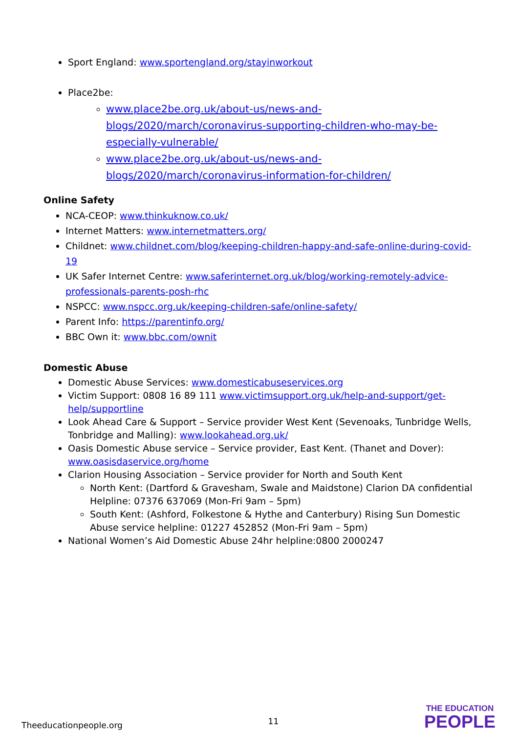Sport England: www.sportengland.org/stayinworkout
Place2be:
www.place2be.org.uk/about-us/news-and-blogs/2020/march/coronavirus-supporting-children-who-may-be-especially-vulnerable/
www.place2be.org.uk/about-us/news-and-blogs/2020/march/coronavirus-information-for-children/
Online Safety
NCA-CEOP: www.thinkuknow.co.uk/
Internet Matters: www.internetmatters.org/
Childnet: www.childnet.com/blog/keeping-children-happy-and-safe-online-during-covid-19
UK Safer Internet Centre: www.saferinternet.org.uk/blog/working-remotely-advice-professionals-parents-posh-rhc
NSPCC: www.nspcc.org.uk/keeping-children-safe/online-safety/
Parent Info: https://parentinfo.org/
BBC Own it: www.bbc.com/ownit
Domestic Abuse
Domestic Abuse Services: www.domesticabuseservices.org
Victim Support: 0808 16 89 111 www.victimsupport.org.uk/help-and-support/get-help/supportline
Look Ahead Care & Support – Service provider West Kent (Sevenoaks, Tunbridge Wells, Tonbridge and Malling): www.lookahead.org.uk/
Oasis Domestic Abuse service – Service provider, East Kent. (Thanet and Dover): www.oasisdaservice.org/home
Clarion Housing Association – Service provider for North and South Kent
North Kent: (Dartford & Gravesham, Swale and Maidstone) Clarion DA confidential Helpline: 07376 637069 (Mon-Fri 9am – 5pm)
South Kent: (Ashford, Folkestone & Hythe and Canterbury) Rising Sun Domestic Abuse service helpline: 01227 452852 (Mon-Fri 9am – 5pm)
National Women’s Aid Domestic Abuse 24hr helpline:0800 2000247
Theeducationpeople.org
11
THE EDUCATION
PEOPLE